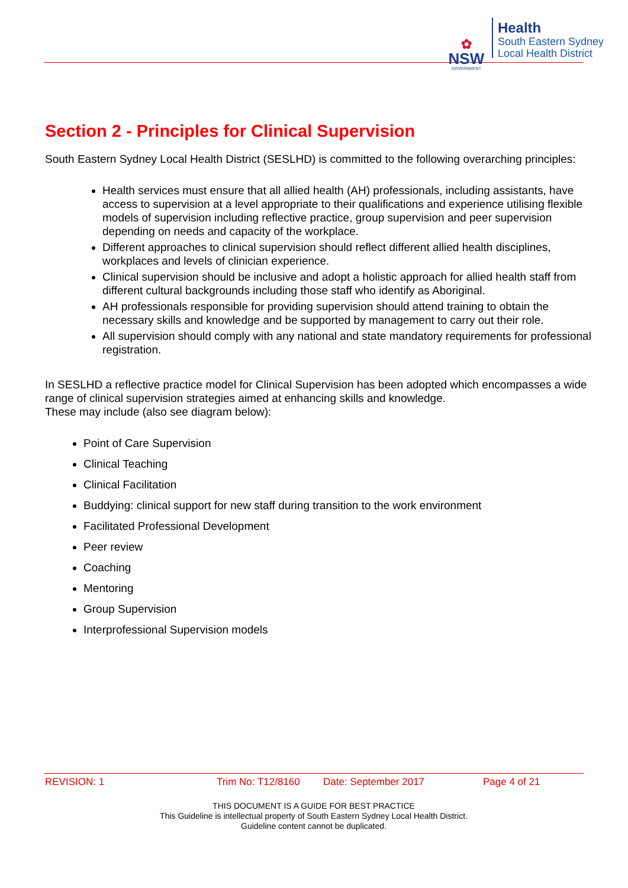✿
NSW
GOVERNMENT
Health
South Eastern Sydney
Local Health District
Section 2 - Principles for Clinical Supervision
South Eastern Sydney Local Health District (SESLHD) is committed to the following overarching principles:
Health services must ensure that all allied health (AH) professionals, including assistants, have access to supervision at a level appropriate to their qualifications and experience utilising flexible models of supervision including reflective practice, group supervision and peer supervision depending on needs and capacity of the workplace.
Different approaches to clinical supervision should reflect different allied health disciplines, workplaces and levels of clinician experience.
Clinical supervision should be inclusive and adopt a holistic approach for allied health staff from different cultural backgrounds including those staff who identify as Aboriginal.
AH professionals responsible for providing supervision should attend training to obtain the necessary skills and knowledge and be supported by management to carry out their role.
All supervision should comply with any national and state mandatory requirements for professional registration.
In SESLHD a reflective practice model for Clinical Supervision has been adopted which encompasses a wide range of clinical supervision strategies aimed at enhancing skills and knowledge.
These may include (also see diagram below):
Point of Care Supervision
Clinical Teaching
Clinical Facilitation
Buddying: clinical support for new staff during transition to the work environment
Facilitated Professional Development
Peer review
Coaching
Mentoring
Group Supervision
Interprofessional Supervision models
REVISION: 1 Trim No: T12/8160 Date: September 2017 Page 4 of 21
THIS DOCUMENT IS A GUIDE FOR BEST PRACTICE
This Guideline is intellectual property of South Eastern Sydney Local Health District.
Guideline content cannot be duplicated.